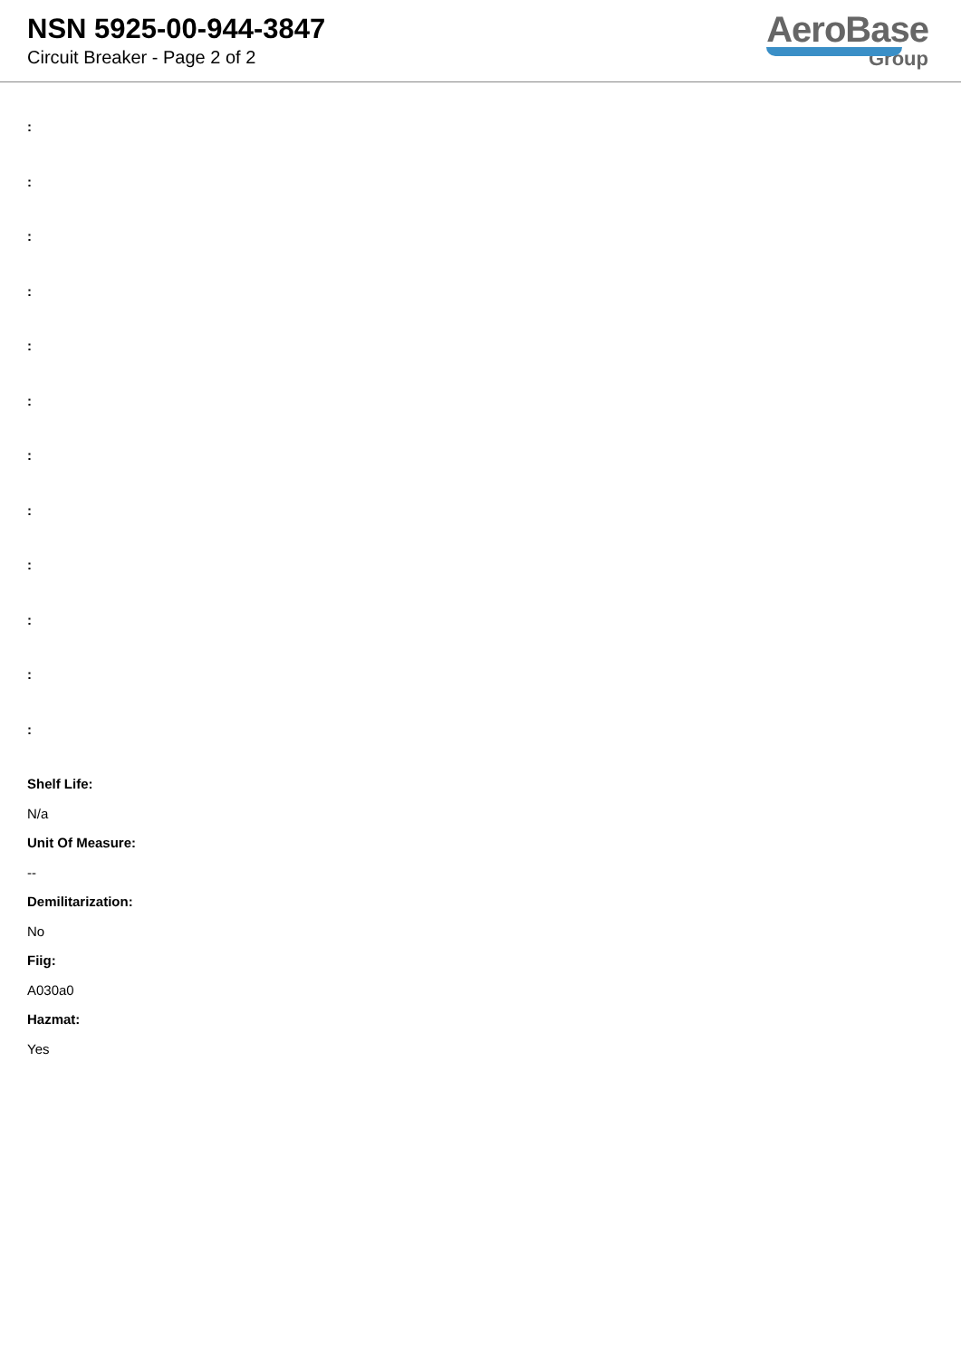NSN 5925-00-944-3847
Circuit Breaker - Page 2 of 2
AeroBase
Group
:
:
:
:
:
:
:
:
:
:
:
:
Shelf Life:
N/a
Unit Of Measure:
--
Demilitarization:
No
Fiig:
A030a0
Hazmat:
Yes